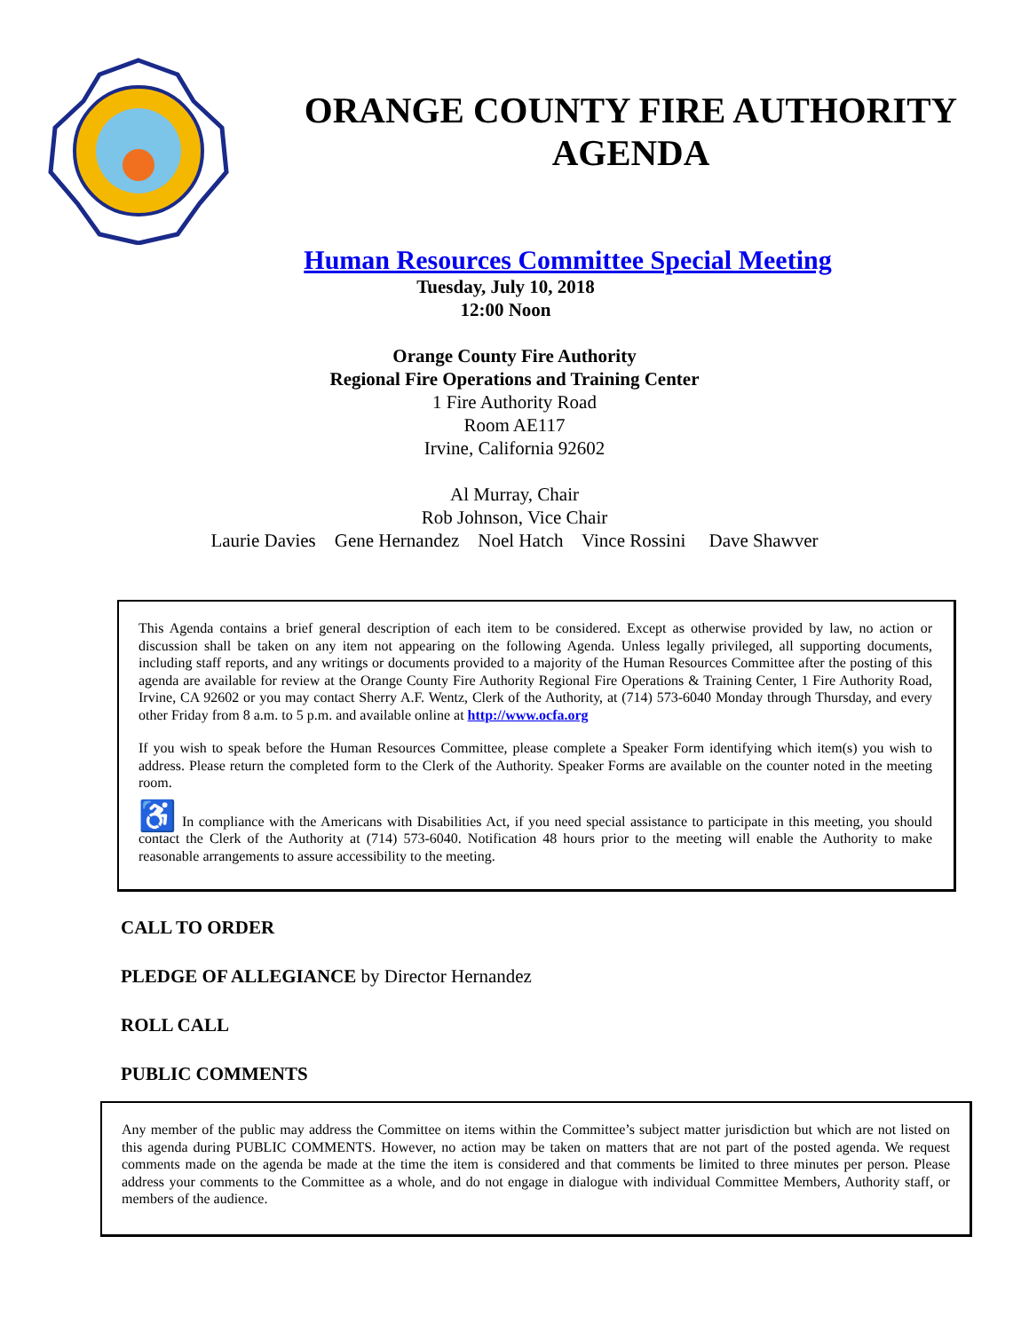ORANGE COUNTY FIRE AUTHORITY
AGENDA
Human Resources Committee Special Meeting
Tuesday, July 10, 2018
12:00 Noon
Orange County Fire Authority
Regional Fire Operations and Training Center
1 Fire Authority Road
Room AE117
Irvine, California 92602
Al Murray, Chair
Rob Johnson, Vice Chair
Laurie Davies Gene Hernandez Noel Hatch Vince Rossini Dave Shawver
This Agenda contains a brief general description of each item to be considered. Except as otherwise provided by law, no action or discussion shall be taken on any item not appearing on the following Agenda. Unless legally privileged, all supporting documents, including staff reports, and any writings or documents provided to a majority of the Human Resources Committee after the posting of this agenda are available for review at the Orange County Fire Authority Regional Fire Operations & Training Center, 1 Fire Authority Road, Irvine, CA 92602 or you may contact Sherry A.F. Wentz, Clerk of the Authority, at (714) 573-6040 Monday through Thursday, and every other Friday from 8 a.m. to 5 p.m. and available online at http://www.ocfa.org
If you wish to speak before the Human Resources Committee, please complete a Speaker Form identifying which item(s) you wish to address. Please return the completed form to the Clerk of the Authority. Speaker Forms are available on the counter noted in the meeting room.
♿ In compliance with the Americans with Disabilities Act, if you need special assistance to participate in this meeting, you should contact the Clerk of the Authority at (714) 573-6040. Notification 48 hours prior to the meeting will enable the Authority to make reasonable arrangements to assure accessibility to the meeting.
CALL TO ORDER
PLEDGE OF ALLEGIANCE by Director Hernandez
ROLL CALL
PUBLIC COMMENTS
Any member of the public may address the Committee on items within the Committee’s subject matter jurisdiction but which are not listed on this agenda during PUBLIC COMMENTS. However, no action may be taken on matters that are not part of the posted agenda. We request comments made on the agenda be made at the time the item is considered and that comments be limited to three minutes per person. Please address your comments to the Committee as a whole, and do not engage in dialogue with individual Committee Members, Authority staff, or members of the audience.